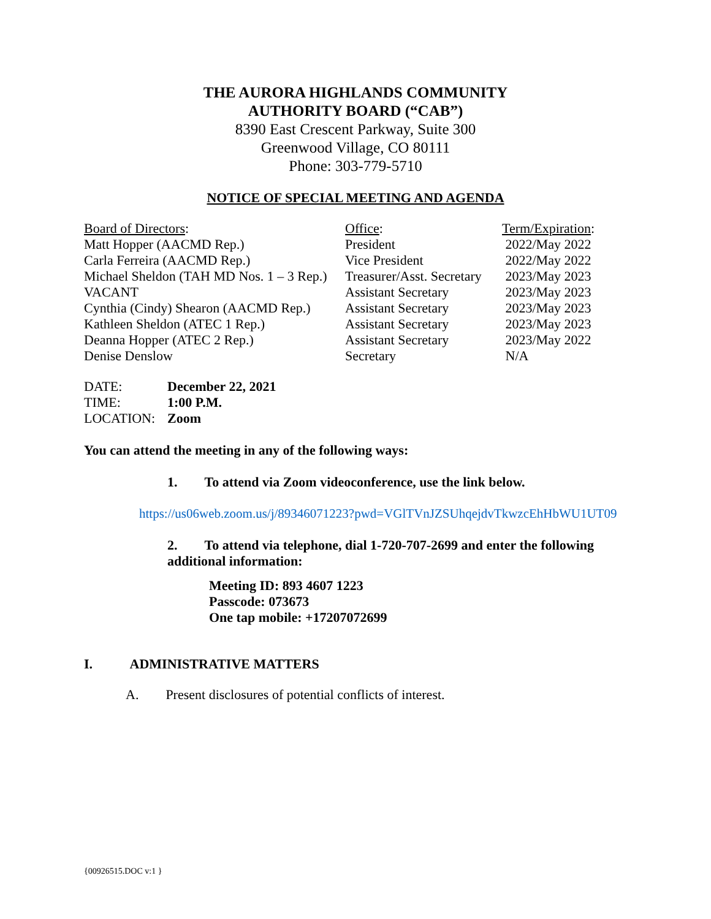THE AURORA HIGHLANDS COMMUNITY
AUTHORITY BOARD (“CAB”)
8390 East Crescent Parkway, Suite 300
Greenwood Village, CO 80111
Phone: 303-779-5710
NOTICE OF SPECIAL MEETING AND AGENDA
| Board of Directors : | Office : | Term/Expiration : |
| Matt Hopper (AACMD Rep.) | President | 2022/May 2022 |
| Carla Ferreira (AACMD Rep.) | Vice President | 2022/May 2022 |
| Michael Sheldon (TAH MD Nos. 1 – 3 Rep.) | Treasurer/Asst. Secretary | 2023/May 2023 |
| VACANT | Assistant Secretary | 2023/May 2023 |
| Cynthia (Cindy) Shearon (AACMD Rep.) | Assistant Secretary | 2023/May 2023 |
| Kathleen Sheldon (ATEC 1 Rep.) | Assistant Secretary | 2023/May 2023 |
| Deanna Hopper (ATEC 2 Rep.) | Assistant Secretary | 2023/May 2022 |
| Denise Denslow | Secretary | N/A |
| DATE: | December 22, 2021 |
| TIME: | 1:00 P.M. |
| LOCATION: | Zoom |
You can attend the meeting in any of the following ways:
1. To attend via Zoom videoconference, use the link below.
https://us06web.zoom.us/j/89346071223?pwd=VGlTVnJZSUhqejdvTkwzcEhHbWU1UT09
2. To attend via telephone, dial 1-720-707-2699 and enter the following additional information:
Meeting ID: 893 4607 1223
Passcode: 073673
One tap mobile: +17207072699
I. ADMINISTRATIVE MATTERS
A. Present disclosures of potential conflicts of interest.
{00926515.DOC v:1 }